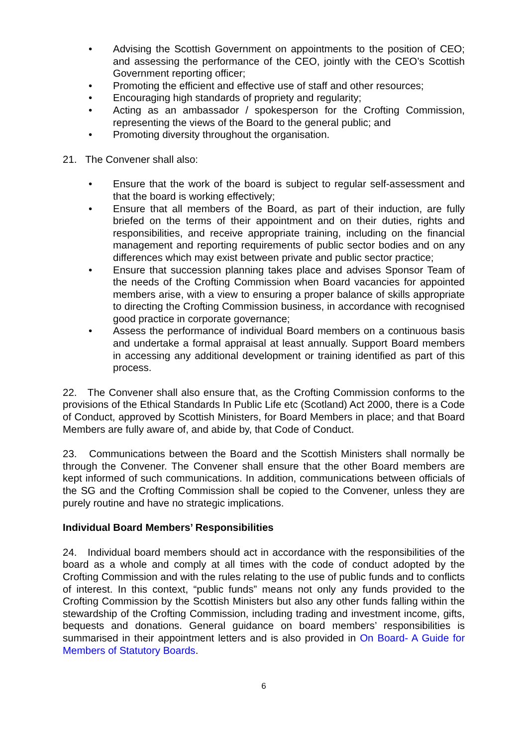• Advising the Scottish Government on appointments to the position of CEO; and assessing the performance of the CEO, jointly with the CEO’s Scottish Government reporting officer;
• Promoting the efficient and effective use of staff and other resources;
• Encouraging high standards of propriety and regularity;
• Acting as an ambassador / spokesperson for the Crofting Commission, representing the views of the Board to the general public; and
• Promoting diversity throughout the organisation.
21. The Convener shall also:
• Ensure that the work of the board is subject to regular self-assessment and that the board is working effectively;
• Ensure that all members of the Board, as part of their induction, are fully briefed on the terms of their appointment and on their duties, rights and responsibilities, and receive appropriate training, including on the financial management and reporting requirements of public sector bodies and on any differences which may exist between private and public sector practice;
• Ensure that succession planning takes place and advises Sponsor Team of the needs of the Crofting Commission when Board vacancies for appointed members arise, with a view to ensuring a proper balance of skills appropriate to directing the Crofting Commission business, in accordance with recognised good practice in corporate governance;
• Assess the performance of individual Board members on a continuous basis and undertake a formal appraisal at least annually. Support Board members in accessing any additional development or training identified as part of this process.
22. The Convener shall also ensure that, as the Crofting Commission conforms to the provisions of the Ethical Standards In Public Life etc (Scotland) Act 2000, there is a Code of Conduct, approved by Scottish Ministers, for Board Members in place; and that Board Members are fully aware of, and abide by, that Code of Conduct.
23. Communications between the Board and the Scottish Ministers shall normally be through the Convener. The Convener shall ensure that the other Board members are kept informed of such communications. In addition, communications between officials of the SG and the Crofting Commission shall be copied to the Convener, unless they are purely routine and have no strategic implications.
Individual Board Members’ Responsibilities
24. Individual board members should act in accordance with the responsibilities of the board as a whole and comply at all times with the code of conduct adopted by the Crofting Commission and with the rules relating to the use of public funds and to conflicts of interest. In this context, “public funds” means not only any funds provided to the Crofting Commission by the Scottish Ministers but also any other funds falling within the stewardship of the Crofting Commission, including trading and investment income, gifts, bequests and donations. General guidance on board members’ responsibilities is summarised in their appointment letters and is also provided in On Board- A Guide for Members of Statutory Boards.
6